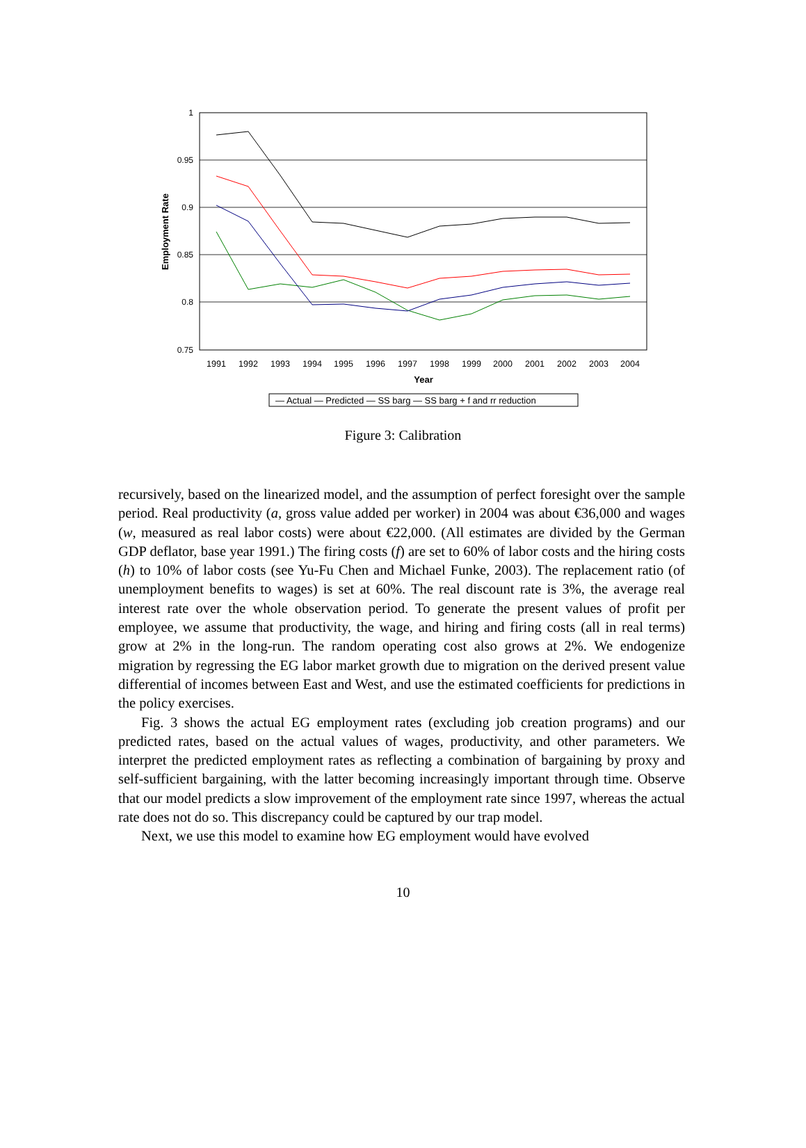1
0.95
0.9
0.85
0.8
0.75
Employment Rate
1991
1992
1993
1994
1995
1996
1997
1998
1999
2000
2001
2002
2003
2004
Year
— Actual — Predicted — SS barg — SS barg + f and rr reduction
Figure 3: Calibration
recursively, based on the linearized model, and the assumption of perfect foresight over the sample period. Real productivity (a, gross value added per worker) in 2004 was about €36,000 and wages (w, measured as real labor costs) were about €22,000. (All estimates are divided by the German GDP deflator, base year 1991.) The firing costs (f) are set to 60% of labor costs and the hiring costs (h) to 10% of labor costs (see Yu-Fu Chen and Michael Funke, 2003). The replacement ratio (of unemployment benefits to wages) is set at 60%. The real discount rate is 3%, the average real interest rate over the whole observation period. To generate the present values of profit per employee, we assume that productivity, the wage, and hiring and firing costs (all in real terms) grow at 2% in the long-run. The random operating cost also grows at 2%. We endogenize migration by regressing the EG labor market growth due to migration on the derived present value differential of incomes between East and West, and use the estimated coefficients for predictions in the policy exercises.
Fig. 3 shows the actual EG employment rates (excluding job creation programs) and our predicted rates, based on the actual values of wages, productivity, and other parameters. We interpret the predicted employment rates as reflecting a combination of bargaining by proxy and self-sufficient bargaining, with the latter becoming increasingly important through time. Observe that our model predicts a slow improvement of the employment rate since 1997, whereas the actual rate does not do so. This discrepancy could be captured by our trap model.
Next, we use this model to examine how EG employment would have evolved
10